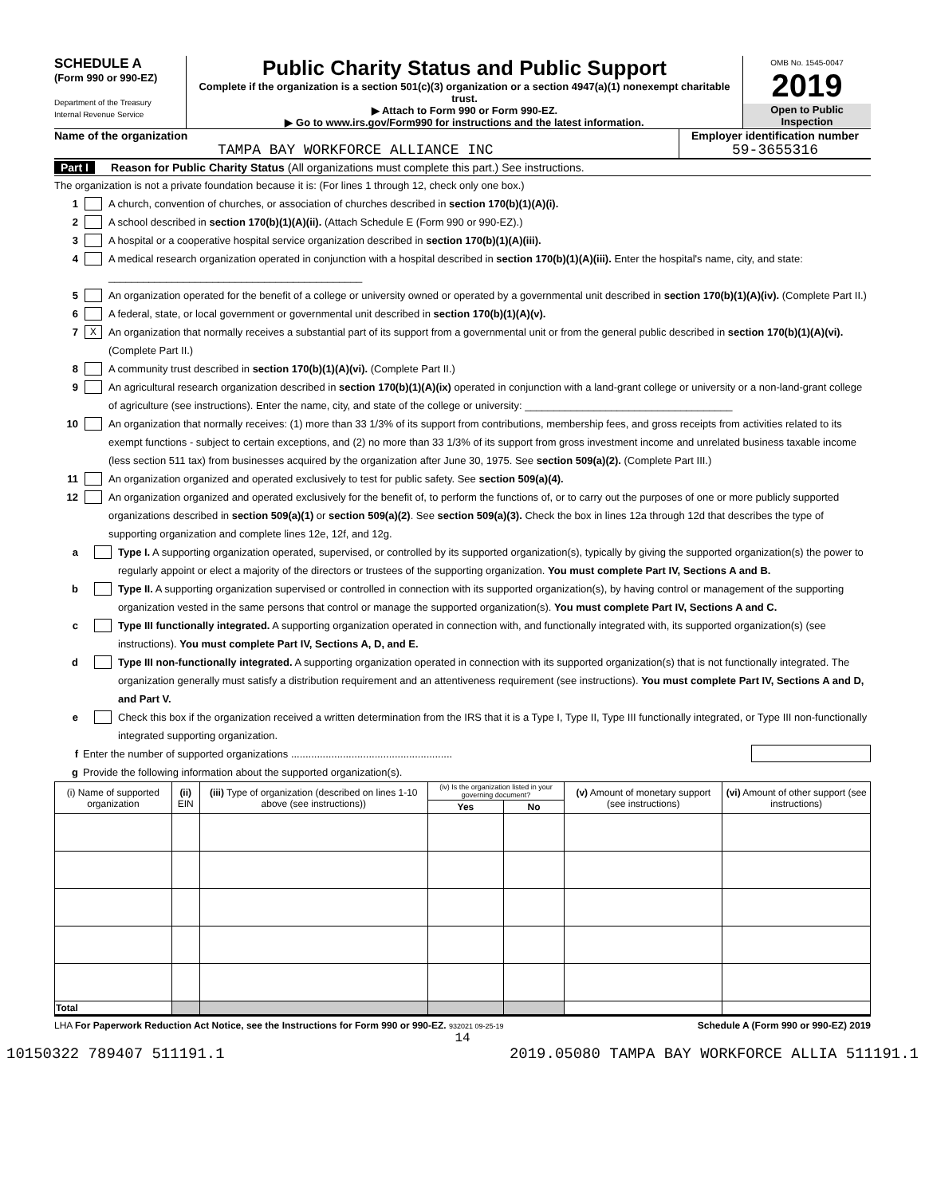SCHEDULE A
(Form 990 or 990-EZ)
Department of the Treasury
Internal Revenue Service
Public Charity Status and Public Support
Complete if the organization is a section 501(c)(3) organization or a section 4947(a)(1) nonexempt charitable trust.
▶ Attach to Form 990 or Form 990-EZ.
▶ Go to www.irs.gov/Form990 for instructions and the latest information.
OMB No. 1545-0047
2019
Open to Public Inspection
Name of the organization
TAMPA BAY WORKFORCE ALLIANCE INC
Employer identification number
59-3655316
Part I Reason for Public Charity Status (All organizations must complete this part.) See instructions.
The organization is not a private foundation because it is: (For lines 1 through 12, check only one box.)
1 A church, convention of churches, or association of churches described in section 170(b)(1)(A)(i).
2 A school described in section 170(b)(1)(A)(ii). (Attach Schedule E (Form 990 or 990-EZ).)
3 A hospital or a cooperative hospital service organization described in section 170(b)(1)(A)(iii).
4 A medical research organization operated in conjunction with a hospital described in section 170(b)(1)(A)(iii). Enter the hospital's name, city, and state: ____________________________________________
5 An organization operated for the benefit of a college or university owned or operated by a governmental unit described in section 170(b)(1)(A)(iv). (Complete Part II.)
6 A federal, state, or local government or governmental unit described in section 170(b)(1)(A)(v).
7 X An organization that normally receives a substantial part of its support from a governmental unit or from the general public described in section 170(b)(1)(A)(vi). (Complete Part II.)
8 A community trust described in section 170(b)(1)(A)(vi). (Complete Part II.)
9 An agricultural research organization described in section 170(b)(1)(A)(ix) operated in conjunction with a land-grant college or university or a non-land-grant college of agriculture (see instructions). Enter the name, city, and state of the college or university: ____________________________________
10 An organization that normally receives: (1) more than 33 1/3% of its support from contributions, membership fees, and gross receipts from activities related to its exempt functions - subject to certain exceptions, and (2) no more than 33 1/3% of its support from gross investment income and unrelated business taxable income (less section 511 tax) from businesses acquired by the organization after June 30, 1975. See section 509(a)(2). (Complete Part III.)
11 An organization organized and operated exclusively to test for public safety. See section 509(a)(4).
12 An organization organized and operated exclusively for the benefit of, to perform the functions of, or to carry out the purposes of one or more publicly supported organizations described in section 509(a)(1) or section 509(a)(2). See section 509(a)(3). Check the box in lines 12a through 12d that describes the type of supporting organization and complete lines 12e, 12f, and 12g.
a Type I. A supporting organization operated, supervised, or controlled by its supported organization(s), typically by giving the supported organization(s) the power to regularly appoint or elect a majority of the directors or trustees of the supporting organization. You must complete Part IV, Sections A and B.
b Type II. A supporting organization supervised or controlled in connection with its supported organization(s), by having control or management of the supporting organization vested in the same persons that control or manage the supported organization(s). You must complete Part IV, Sections A and C.
c Type III functionally integrated. A supporting organization operated in connection with, and functionally integrated with, its supported organization(s) (see instructions). You must complete Part IV, Sections A, D, and E.
d Type III non-functionally integrated. A supporting organization operated in connection with its supported organization(s) that is not functionally integrated. The organization generally must satisfy a distribution requirement and an attentiveness requirement (see instructions). You must complete Part IV, Sections A and D, and Part V.
e Check this box if the organization received a written determination from the IRS that it is a Type I, Type II, Type III functionally integrated, or Type III non-functionally integrated supporting organization.
f Enter the number of supported organizations ........................................................
g Provide the following information about the supported organization(s).
| (i) Name of supported organization | (ii) EIN | (iii) Type of organization (described on lines 1-10 above (see instructions)) | (iv) Is the organization listed in your governing document? | | (v) Amount of monetary support (see instructions) | (vi) Amount of other support (see instructions) |
| --- | --- | --- | --- | --- | --- | --- |
| | | | Yes | No | | |
| Total | | | | | | |
LHA For Paperwork Reduction Act Notice, see the Instructions for Form 990 or 990-EZ. 932021 09-25-19 Schedule A (Form 990 or 990-EZ) 2019
14
10150322 789407 511191.1 2019.05080 TAMPA BAY WORKFORCE ALLIA 511191.1